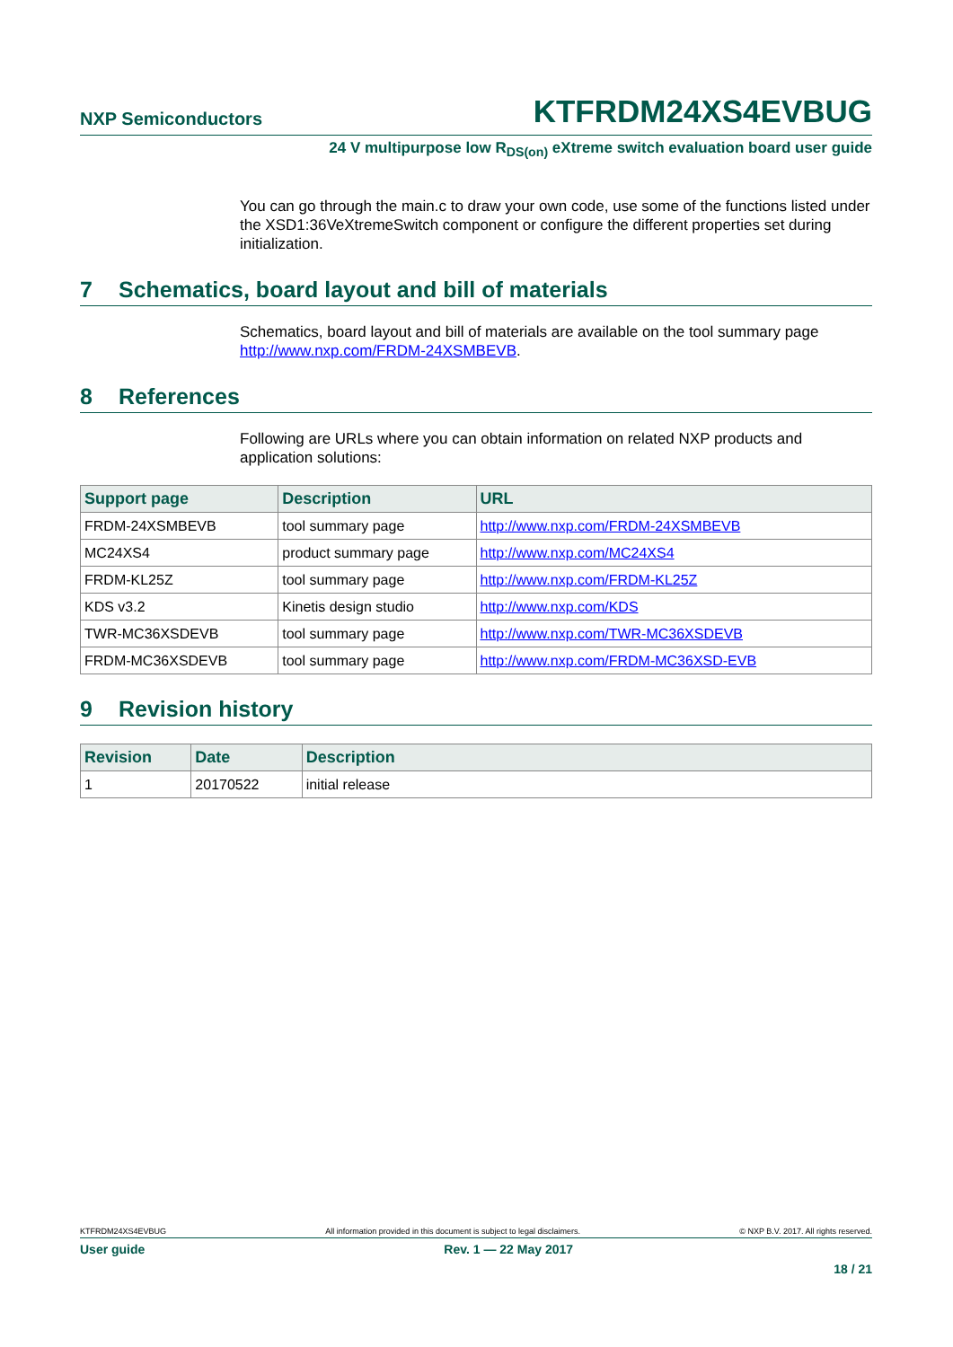NXP Semiconductors
KTFRDM24XS4EVBUG
24 V multipurpose low R<sub>DS(on)</sub> eXtreme switch evaluation board user guide
You can go through the main.c to draw your own code, use some of the functions listed under the XSD1:36VeXtremeSwitch component or configure the different properties set during initialization.
7 Schematics, board layout and bill of materials
Schematics, board layout and bill of materials are available on the tool summary page http://www.nxp.com/FRDM-24XSMBEVB.
8 References
Following are URLs where you can obtain information on related NXP products and application solutions:
| Support page | Description | URL |
| --- | --- | --- |
| FRDM-24XSMBEVB | tool summary page | http://www.nxp.com/FRDM-24XSMBEVB |
| MC24XS4 | product summary page | http://www.nxp.com/MC24XS4 |
| FRDM-KL25Z | tool summary page | http://www.nxp.com/FRDM-KL25Z |
| KDS v3.2 | Kinetis design studio | http://www.nxp.com/KDS |
| TWR-MC36XSDEVB | tool summary page | http://www.nxp.com/TWR-MC36XSDEVB |
| FRDM-MC36XSDEVB | tool summary page | http://www.nxp.com/FRDM-MC36XSD-EVB |
9 Revision history
| Revision | Date | Description |
| --- | --- | --- |
| 1 | 20170522 | initial release |
KTFRDM24XS4EVBUG All information provided in this document is subject to legal disclaimers. © NXP B.V. 2017. All rights reserved.
User guide Rev. 1 — 22 May 2017
18 / 21